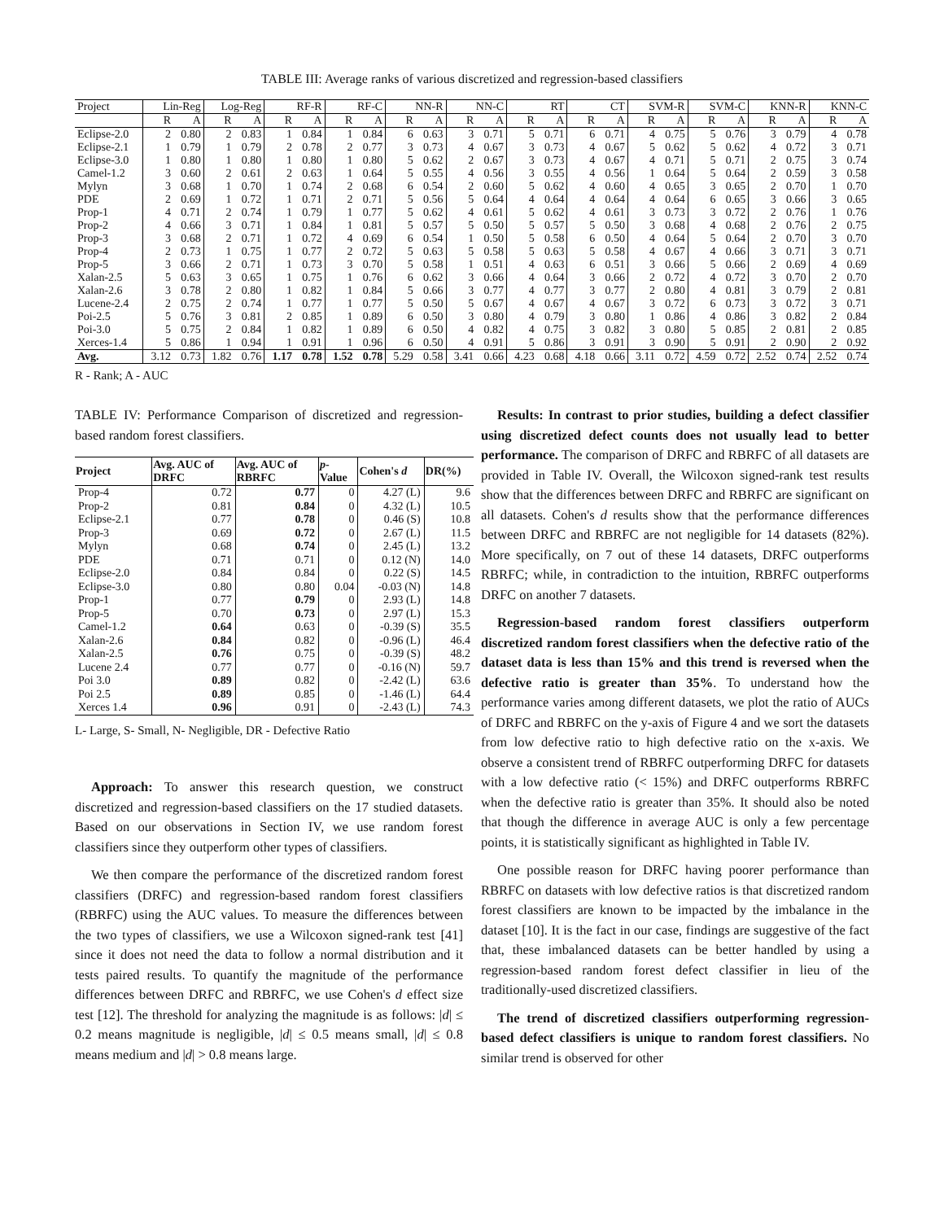TABLE III: Average ranks of various discretized and regression-based classifiers
| Project | Lin-Reg | | Log-Reg | | RF-R | | RF-C | | NN-R | | NN-C | | RT | | CT | | SVM-R | | SVM-C | | KNN-R | | KNN-C | |
| --- | --- | --- | --- | --- | --- | --- | --- | --- | --- | --- | --- | --- | --- | --- | --- | --- | --- | --- | --- | --- | --- | --- | --- | --- |
| | R | A | R | A | R | A | R | A | R | A | R | A | R | A | R | A | R | A | R | A | R | A | R | A |
| Eclipse-2.0 | 2 | 0.80 | 2 | 0.83 | 1 | 0.84 | 1 | 0.84 | 6 | 0.63 | 3 | 0.71 | 5 | 0.71 | 6 | 0.71 | 4 | 0.75 | 5 | 0.76 | 3 | 0.79 | 4 | 0.78 |
| Eclipse-2.1 | 1 | 0.79 | 1 | 0.79 | 2 | 0.78 | 2 | 0.77 | 3 | 0.73 | 4 | 0.67 | 3 | 0.73 | 4 | 0.67 | 5 | 0.62 | 5 | 0.62 | 4 | 0.72 | 3 | 0.71 |
| Eclipse-3.0 | 1 | 0.80 | 1 | 0.80 | 1 | 0.80 | 1 | 0.80 | 5 | 0.62 | 2 | 0.67 | 3 | 0.73 | 4 | 0.67 | 4 | 0.71 | 5 | 0.71 | 2 | 0.75 | 3 | 0.74 |
| Camel-1.2 | 3 | 0.60 | 2 | 0.61 | 2 | 0.63 | 1 | 0.64 | 5 | 0.55 | 4 | 0.56 | 3 | 0.55 | 4 | 0.56 | 1 | 0.64 | 5 | 0.64 | 2 | 0.59 | 3 | 0.58 |
| Mylyn | 3 | 0.68 | 1 | 0.70 | 1 | 0.74 | 2 | 0.68 | 6 | 0.54 | 2 | 0.60 | 5 | 0.62 | 4 | 0.60 | 4 | 0.65 | 3 | 0.65 | 2 | 0.70 | 1 | 0.70 |
| PDE | 2 | 0.69 | 1 | 0.72 | 1 | 0.71 | 2 | 0.71 | 5 | 0.56 | 5 | 0.64 | 4 | 0.64 | 4 | 0.64 | 4 | 0.64 | 6 | 0.65 | 3 | 0.66 | 3 | 0.65 |
| Prop-1 | 4 | 0.71 | 2 | 0.74 | 1 | 0.79 | 1 | 0.77 | 5 | 0.62 | 4 | 0.61 | 5 | 0.62 | 4 | 0.61 | 3 | 0.73 | 3 | 0.72 | 2 | 0.76 | 1 | 0.76 |
| Prop-2 | 4 | 0.66 | 3 | 0.71 | 1 | 0.84 | 1 | 0.81 | 5 | 0.57 | 5 | 0.50 | 5 | 0.57 | 5 | 0.50 | 3 | 0.68 | 4 | 0.68 | 2 | 0.76 | 2 | 0.75 |
| Prop-3 | 3 | 0.68 | 2 | 0.71 | 1 | 0.72 | 4 | 0.69 | 6 | 0.54 | 1 | 0.50 | 5 | 0.58 | 6 | 0.50 | 4 | 0.64 | 5 | 0.64 | 2 | 0.70 | 3 | 0.70 |
| Prop-4 | 2 | 0.73 | 1 | 0.75 | 1 | 0.77 | 2 | 0.72 | 5 | 0.63 | 5 | 0.58 | 5 | 0.63 | 5 | 0.58 | 4 | 0.67 | 4 | 0.66 | 3 | 0.71 | 3 | 0.71 |
| Prop-5 | 3 | 0.66 | 2 | 0.71 | 1 | 0.73 | 3 | 0.70 | 5 | 0.58 | 1 | 0.51 | 4 | 0.63 | 6 | 0.51 | 3 | 0.66 | 5 | 0.66 | 2 | 0.69 | 4 | 0.69 |
| Xalan-2.5 | 5 | 0.63 | 3 | 0.65 | 1 | 0.75 | 1 | 0.76 | 6 | 0.62 | 3 | 0.66 | 4 | 0.64 | 3 | 0.66 | 2 | 0.72 | 4 | 0.72 | 3 | 0.70 | 2 | 0.70 |
| Xalan-2.6 | 3 | 0.78 | 2 | 0.80 | 1 | 0.82 | 1 | 0.84 | 5 | 0.66 | 3 | 0.77 | 4 | 0.77 | 3 | 0.77 | 2 | 0.80 | 4 | 0.81 | 3 | 0.79 | 2 | 0.81 |
| Lucene-2.4 | 2 | 0.75 | 2 | 0.74 | 1 | 0.77 | 1 | 0.77 | 5 | 0.50 | 5 | 0.67 | 4 | 0.67 | 4 | 0.67 | 3 | 0.72 | 6 | 0.73 | 3 | 0.72 | 3 | 0.71 |
| Poi-2.5 | 5 | 0.76 | 3 | 0.81 | 2 | 0.85 | 1 | 0.89 | 6 | 0.50 | 3 | 0.80 | 4 | 0.79 | 3 | 0.80 | 1 | 0.86 | 4 | 0.86 | 3 | 0.82 | 2 | 0.84 |
| Poi-3.0 | 5 | 0.75 | 2 | 0.84 | 1 | 0.82 | 1 | 0.89 | 6 | 0.50 | 4 | 0.82 | 4 | 0.75 | 3 | 0.82 | 3 | 0.80 | 5 | 0.85 | 2 | 0.81 | 2 | 0.85 |
| Xerces-1.4 | 5 | 0.86 | 1 | 0.94 | 1 | 0.91 | 1 | 0.96 | 6 | 0.50 | 4 | 0.91 | 5 | 0.86 | 3 | 0.91 | 3 | 0.90 | 5 | 0.91 | 2 | 0.90 | 2 | 0.92 |
| Avg. | 3.12 | 0.73 | 1.82 | 0.76 | 1.17 | 0.78 | 1.52 | 0.78 | 5.29 | 0.58 | 3.41 | 0.66 | 4.23 | 0.68 | 4.18 | 0.66 | 3.11 | 0.72 | 4.59 | 0.72 | 2.52 | 0.74 | 2.52 | 0.74 |
R - Rank; A - AUC
TABLE IV: Performance Comparison of discretized and regression-based random forest classifiers.
| Project | Avg. AUC of DRFC | Avg. AUC of RBRFC | p - Value | Cohen's d | DR(%) |
| --- | --- | --- | --- | --- | --- |
| Prop-4 | 0.72 | 0.77 | 0 | 4.27 (L) | 9.6 |
| Prop-2 | 0.81 | 0.84 | 0 | 4.32 (L) | 10.5 |
| Eclipse-2.1 | 0.77 | 0.78 | 0 | 0.46 (S) | 10.8 |
| Prop-3 | 0.69 | 0.72 | 0 | 2.67 (L) | 11.5 |
| Mylyn | 0.68 | 0.74 | 0 | 2.45 (L) | 13.2 |
| PDE | 0.71 | 0.71 | 0 | 0.12 (N) | 14.0 |
| Eclipse-2.0 | 0.84 | 0.84 | 0 | 0.22 (S) | 14.5 |
| Eclipse-3.0 | 0.80 | 0.80 | 0.04 | -0.03 (N) | 14.8 |
| Prop-1 | 0.77 | 0.79 | 0 | 2.93 (L) | 14.8 |
| Prop-5 | 0.70 | 0.73 | 0 | 2.97 (L) | 15.3 |
| Camel-1.2 | 0.64 | 0.63 | 0 | -0.39 (S) | 35.5 |
| Xalan-2.6 | 0.84 | 0.82 | 0 | -0.96 (L) | 46.4 |
| Xalan-2.5 | 0.76 | 0.75 | 0 | -0.39 (S) | 48.2 |
| Lucene 2.4 | 0.77 | 0.77 | 0 | -0.16 (N) | 59.7 |
| Poi 3.0 | 0.89 | 0.82 | 0 | -2.42 (L) | 63.6 |
| Poi 2.5 | 0.89 | 0.85 | 0 | -1.46 (L) | 64.4 |
| Xerces 1.4 | 0.96 | 0.91 | 0 | -2.43 (L) | 74.3 |
L- Large, S- Small, N- Negligible, DR - Defective Ratio
Approach: To answer this research question, we construct discretized and regression-based classifiers on the 17 studied datasets. Based on our observations in Section IV, we use random forest classifiers since they outperform other types of classifiers.
We then compare the performance of the discretized random forest classifiers (DRFC) and regression-based random forest classifiers (RBRFC) using the AUC values. To measure the differences between the two types of classifiers, we use a Wilcoxon signed-rank test [41] since it does not need the data to follow a normal distribution and it tests paired results. To quantify the magnitude of the performance differences between DRFC and RBRFC, we use Cohen's d effect size test [12]. The threshold for analyzing the magnitude is as follows: |d| ≤ 0.2 means magnitude is negligible, |d| ≤ 0.5 means small, |d| ≤ 0.8 means medium and |d| > 0.8 means large.
Results: In contrast to prior studies, building a defect classifier using discretized defect counts does not usually lead to better performance. The comparison of DRFC and RBRFC of all datasets are provided in Table IV. Overall, the Wilcoxon signed-rank test results show that the differences between DRFC and RBRFC are significant on all datasets. Cohen's d results show that the performance differences between DRFC and RBRFC are not negligible for 14 datasets (82%). More specifically, on 7 out of these 14 datasets, DRFC outperforms RBRFC; while, in contradiction to the intuition, RBRFC outperforms DRFC on another 7 datasets.
Regression-based random forest classifiers outperform discretized random forest classifiers when the defective ratio of the dataset data is less than 15% and this trend is reversed when the defective ratio is greater than 35%. To understand how the performance varies among different datasets, we plot the ratio of AUCs of DRFC and RBRFC on the y-axis of Figure 4 and we sort the datasets from low defective ratio to high defective ratio on the x-axis. We observe a consistent trend of RBRFC outperforming DRFC for datasets with a low defective ratio (< 15%) and DRFC outperforms RBRFC when the defective ratio is greater than 35%. It should also be noted that though the difference in average AUC is only a few percentage points, it is statistically significant as highlighted in Table IV.
One possible reason for DRFC having poorer performance than RBRFC on datasets with low defective ratios is that discretized random forest classifiers are known to be impacted by the imbalance in the dataset [10]. It is the fact in our case, findings are suggestive of the fact that, these imbalanced datasets can be better handled by using a regression-based random forest defect classifier in lieu of the traditionally-used discretized classifiers.
The trend of discretized classifiers outperforming regression-based defect classifiers is unique to random forest classifiers. No similar trend is observed for other